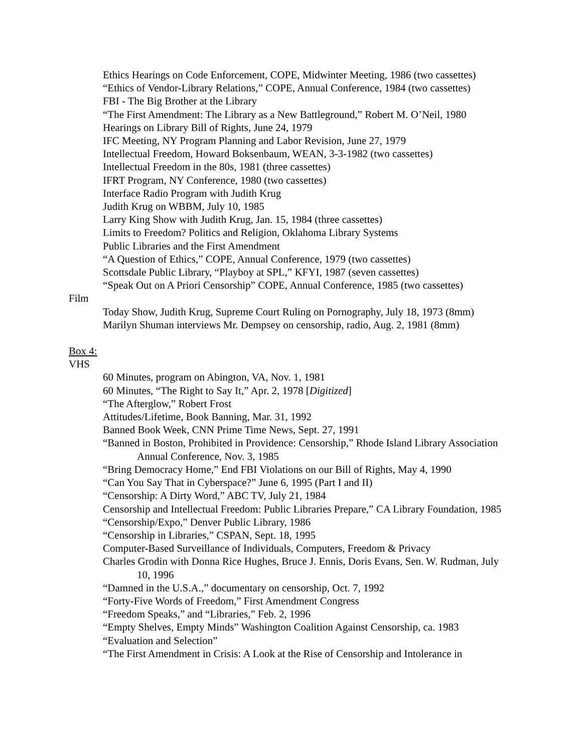Ethics Hearings on Code Enforcement, COPE, Midwinter Meeting, 1986 (two cassettes)
“Ethics of Vendor-Library Relations,” COPE, Annual Conference, 1984 (two cassettes)
FBI - The Big Brother at the Library
“The First Amendment: The Library as a New Battleground,” Robert M. O’Neil, 1980
Hearings on Library Bill of Rights, June 24, 1979
IFC Meeting, NY Program Planning and Labor Revision, June 27, 1979
Intellectual Freedom, Howard Boksenbaum, WEAN, 3-3-1982 (two cassettes)
Intellectual Freedom in the 80s, 1981 (three cassettes)
IFRT Program, NY Conference, 1980 (two cassettes)
Interface Radio Program with Judith Krug
Judith Krug on WBBM, July 10, 1985
Larry King Show with Judith Krug, Jan. 15, 1984 (three cassettes)
Limits to Freedom? Politics and Religion, Oklahoma Library Systems
Public Libraries and the First Amendment
“A Question of Ethics,” COPE, Annual Conference, 1979 (two cassettes)
Scottsdale Public Library, “Playboy at SPL,” KFYI, 1987 (seven cassettes)
“Speak Out on A Priori Censorship” COPE, Annual Conference, 1985 (two cassettes)
Film
Today Show, Judith Krug, Supreme Court Ruling on Pornography, July 18, 1973 (8mm)
Marilyn Shuman interviews Mr. Dempsey on censorship, radio, Aug. 2, 1981 (8mm)
Box 4:
VHS
60 Minutes, program on Abington, VA, Nov. 1, 1981
60 Minutes, “The Right to Say It,” Apr. 2, 1978 [Digitized]
“The Afterglow,” Robert Frost
Attitudes/Lifetime, Book Banning, Mar. 31, 1992
Banned Book Week, CNN Prime Time News, Sept. 27, 1991
“Banned in Boston, Prohibited in Providence: Censorship,” Rhode Island Library Association Annual Conference, Nov. 3, 1985
“Bring Democracy Home,” End FBI Violations on our Bill of Rights, May 4, 1990
“Can You Say That in Cyberspace?” June 6, 1995 (Part I and II)
“Censorship: A Dirty Word,” ABC TV, July 21, 1984
Censorship and Intellectual Freedom: Public Libraries Prepare,” CA Library Foundation, 1985
“Censorship/Expo,” Denver Public Library, 1986
“Censorship in Libraries,” CSPAN, Sept. 18, 1995
Computer-Based Surveillance of Individuals, Computers, Freedom & Privacy
Charles Grodin with Donna Rice Hughes, Bruce J. Ennis, Doris Evans, Sen. W. Rudman, July 10, 1996
“Damned in the U.S.A.,” documentary on censorship, Oct. 7, 1992
“Forty-Five Words of Freedom,” First Amendment Congress
“Freedom Speaks,” and “Libraries,” Feb. 2, 1996
“Empty Shelves, Empty Minds” Washington Coalition Against Censorship, ca. 1983
“Evaluation and Selection”
“The First Amendment in Crisis: A Look at the Rise of Censorship and Intolerance in